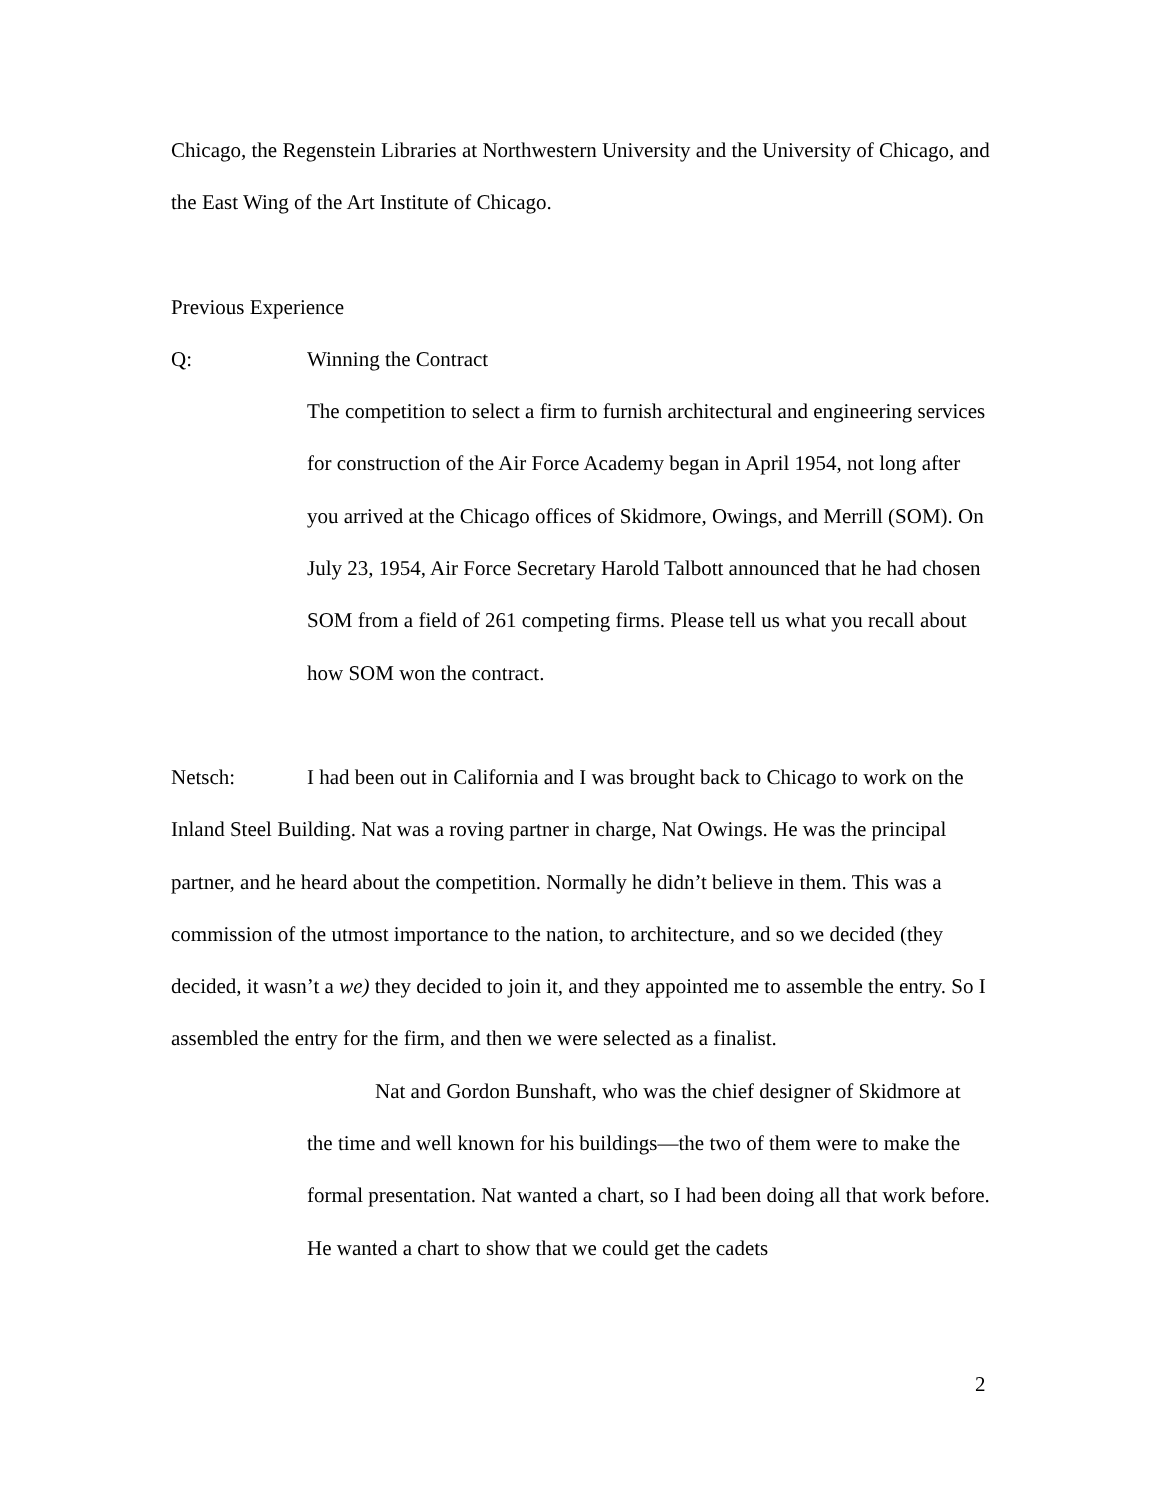Chicago, the Regenstein Libraries at Northwestern University and the University of Chicago, and the East Wing of the Art Institute of Chicago.
Previous Experience
Q: Winning the Contract
The competition to select a firm to furnish architectural and engineering services for construction of the Air Force Academy began in April 1954, not long after you arrived at the Chicago offices of Skidmore, Owings, and Merrill (SOM). On July 23, 1954, Air Force Secretary Harold Talbott announced that he had chosen SOM from a field of 261 competing firms. Please tell us what you recall about how SOM won the contract.
Netsch: I had been out in California and I was brought back to Chicago to work on the Inland Steel Building. Nat was a roving partner in charge, Nat Owings. He was the principal partner, and he heard about the competition. Normally he didn’t believe in them. This was a commission of the utmost importance to the nation, to architecture, and so we decided (they decided, it wasn’t a we) they decided to join it, and they appointed me to assemble the entry. So I assembled the entry for the firm, and then we were selected as a finalist.
Nat and Gordon Bunshaft, who was the chief designer of Skidmore at the time and well known for his buildings—the two of them were to make the formal presentation. Nat wanted a chart, so I had been doing all that work before. He wanted a chart to show that we could get the cadets
2